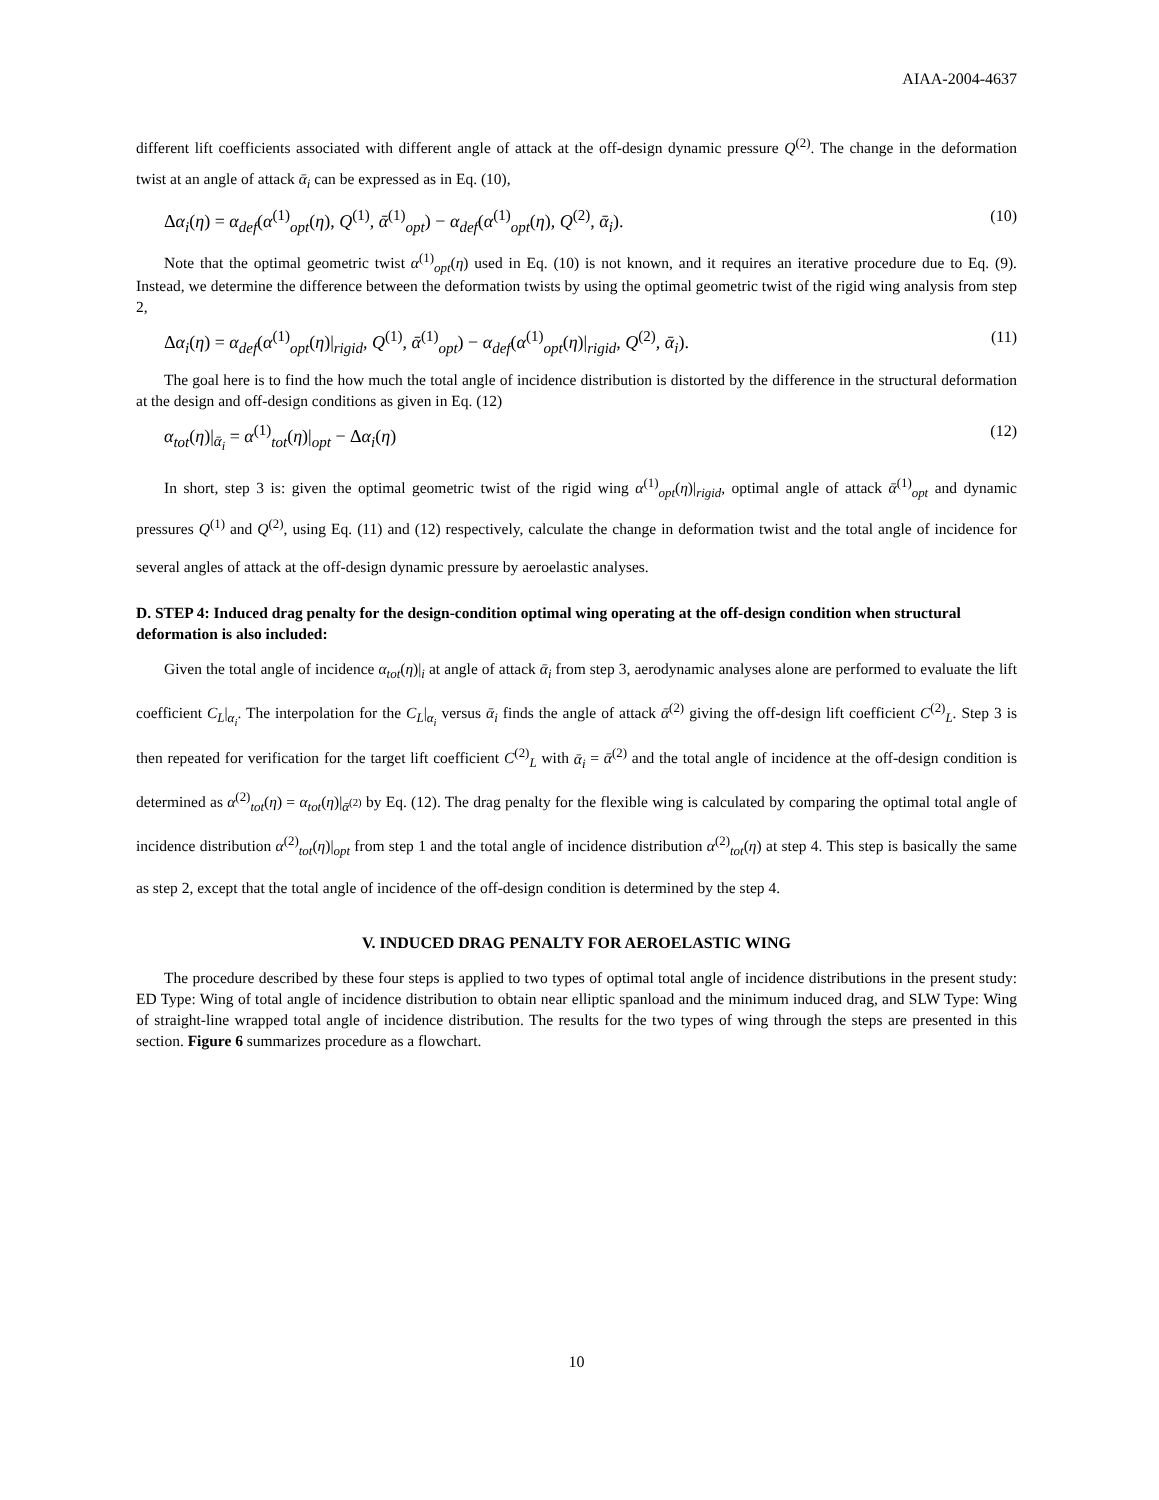AIAA-2004-4637
different lift coefficients associated with different angle of attack at the off-design dynamic pressure Q<sup>(2)</sup>. The change in the deformation twist at an angle of attack ᾱ<sub>i</sub> can be expressed as in Eq. (10),
Δα<sub>i</sub>(η) = α<sub>def</sub>(α<sup>(1)</sup><sub>opt</sub>(η), Q<sup>(1)</sup>, ᾱ<sup>(1)</sup><sub>opt</sub>) − α<sub>def</sub>(α<sup>(1)</sup><sub>opt</sub>(η), Q<sup>(2)</sup>, ᾱ<sub>i</sub>). (10)
Note that the optimal geometric twist α<sup>(1)</sup><sub>opt</sub>(η) used in Eq. (10) is not known, and it requires an iterative procedure due to Eq. (9). Instead, we determine the difference between the deformation twists by using the optimal geometric twist of the rigid wing analysis from step 2,
Δα<sub>i</sub>(η) = α<sub>def</sub>(α<sup>(1)</sup><sub>opt</sub>(η)|<sub>rigid</sub>, Q<sup>(1)</sup>, ᾱ<sup>(1)</sup><sub>opt</sub>) − α<sub>def</sub>(α<sup>(1)</sup><sub>opt</sub>(η)|<sub>rigid</sub>, Q<sup>(2)</sup>, ᾱ<sub>i</sub>). (11)
The goal here is to find the how much the total angle of incidence distribution is distorted by the difference in the structural deformation at the design and off-design conditions as given in Eq. (12)
α<sub>tot</sub>(η)|<sub>ᾱ<sub>i</sub></sub> = α<sup>(1)</sup><sub>tot</sub>(η)|<sub>opt</sub> − Δα<sub>i</sub>(η) (12)
In short, step 3 is: given the optimal geometric twist of the rigid wing α<sup>(1)</sup><sub>opt</sub>(η)|<sub>rigid</sub>, optimal angle of attack ᾱ<sup>(1)</sup><sub>opt</sub> and dynamic pressures Q<sup>(1)</sup> and Q<sup>(2)</sup>, using Eq. (11) and (12) respectively, calculate the change in deformation twist and the total angle of incidence for several angles of attack at the off-design dynamic pressure by aeroelastic analyses.
D. STEP 4: Induced drag penalty for the design-condition optimal wing operating at the off-design condition when structural deformation is also included:
Given the total angle of incidence α<sub>tot</sub>(η)|<sub>i</sub> at angle of attack ᾱ<sub>i</sub> from step 3, aerodynamic analyses alone are performed to evaluate the lift coefficient C<sub>L</sub>|<sub>α<sub>i</sub></sub>. The interpolation for the C<sub>L</sub>|<sub>α<sub>i</sub></sub> versus ᾱ<sub>i</sub> finds the angle of attack ᾱ<sup>(2)</sup> giving the off-design lift coefficient C<sup>(2)</sup><sub>L</sub>. Step 3 is then repeated for verification for the target lift coefficient C<sup>(2)</sup><sub>L</sub> with ᾱ<sub>i</sub> = ᾱ<sup>(2)</sup> and the total angle of incidence at the off-design condition is determined as α<sup>(2)</sup><sub>tot</sub>(η) = α<sub>tot</sub>(η)|<sub>ᾱ<sup>(2)</sup></sub> by Eq. (12). The drag penalty for the flexible wing is calculated by comparing the optimal total angle of incidence distribution α<sup>(2)</sup><sub>tot</sub>(η)|<sub>opt</sub> from step 1 and the total angle of incidence distribution α<sup>(2)</sup><sub>tot</sub>(η) at step 4. This step is basically the same as step 2, except that the total angle of incidence of the off-design condition is determined by the step 4.
V. INDUCED DRAG PENALTY FOR AEROELASTIC WING
The procedure described by these four steps is applied to two types of optimal total angle of incidence distributions in the present study: ED Type: Wing of total angle of incidence distribution to obtain near elliptic spanload and the minimum induced drag, and SLW Type: Wing of straight-line wrapped total angle of incidence distribution. The results for the two types of wing through the steps are presented in this section. Figure 6 summarizes procedure as a flowchart.
10